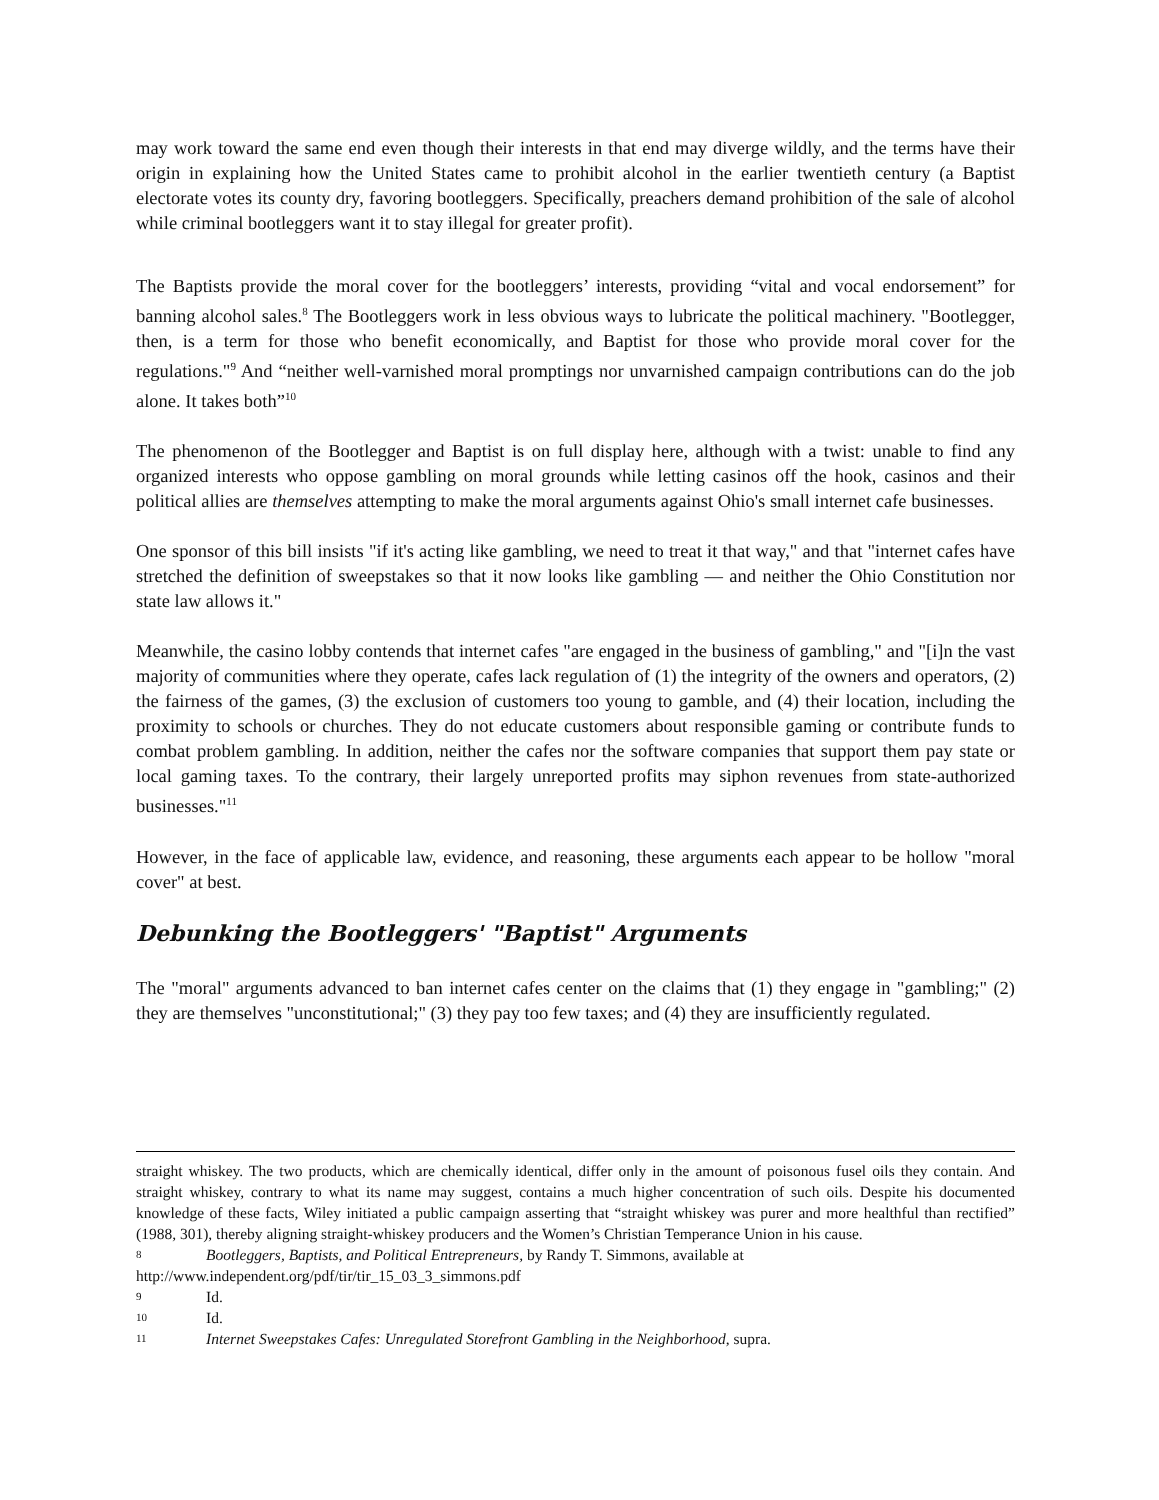may work toward the same end even though their interests in that end may diverge wildly, and the terms have their origin in explaining how the United States came to prohibit alcohol in the earlier twentieth century (a Baptist electorate votes its county dry, favoring bootleggers. Specifically, preachers demand prohibition of the sale of alcohol while criminal bootleggers want it to stay illegal for greater profit).
The Baptists provide the moral cover for the bootleggers’ interests, providing “vital and vocal endorsement” for banning alcohol sales.<sup>8</sup> The Bootleggers work in less obvious ways to lubricate the political machinery. "Bootlegger, then, is a term for those who benefit economically, and Baptist for those who provide moral cover for the regulations."<sup>9</sup> And “neither well-varnished moral promptings nor unvarnished campaign contributions can do the job alone. It takes both”<sup>10</sup>
The phenomenon of the Bootlegger and Baptist is on full display here, although with a twist: unable to find any organized interests who oppose gambling on moral grounds while letting casinos off the hook, casinos and their political allies are themselves attempting to make the moral arguments against Ohio's small internet cafe businesses.
One sponsor of this bill insists "if it's acting like gambling, we need to treat it that way," and that "internet cafes have stretched the definition of sweepstakes so that it now looks like gambling — and neither the Ohio Constitution nor state law allows it."
Meanwhile, the casino lobby contends that internet cafes "are engaged in the business of gambling," and "[i]n the vast majority of communities where they operate, cafes lack regulation of (1) the integrity of the owners and operators, (2) the fairness of the games, (3) the exclusion of customers too young to gamble, and (4) their location, including the proximity to schools or churches. They do not educate customers about responsible gaming or contribute funds to combat problem gambling. In addition, neither the cafes nor the software companies that support them pay state or local gaming taxes. To the contrary, their largely unreported profits may siphon revenues from state-authorized businesses."<sup>11</sup>
However, in the face of applicable law, evidence, and reasoning, these arguments each appear to be hollow "moral cover" at best.
Debunking the Bootleggers' "Baptist" Arguments
The "moral" arguments advanced to ban internet cafes center on the claims that (1) they engage in "gambling;" (2) they are themselves "unconstitutional;" (3) they pay too few taxes; and (4) they are insufficiently regulated.
straight whiskey. The two products, which are chemically identical, differ only in the amount of poisonous fusel oils they contain. And straight whiskey, contrary to what its name may suggest, contains a much higher concentration of such oils. Despite his documented knowledge of these facts, Wiley initiated a public campaign asserting that “straight whiskey was purer and more healthful than rectified” (1988, 301), thereby aligning straight-whiskey producers and the Women’s Christian Temperance Union in his cause.
8 Bootleggers, Baptists, and Political Entrepreneurs, by Randy T. Simmons, available at
http://www.independent.org/pdf/tir/tir_15_03_3_simmons.pdf
9 Id.
10 Id.
11 Internet Sweepstakes Cafes: Unregulated Storefront Gambling in the Neighborhood, supra.